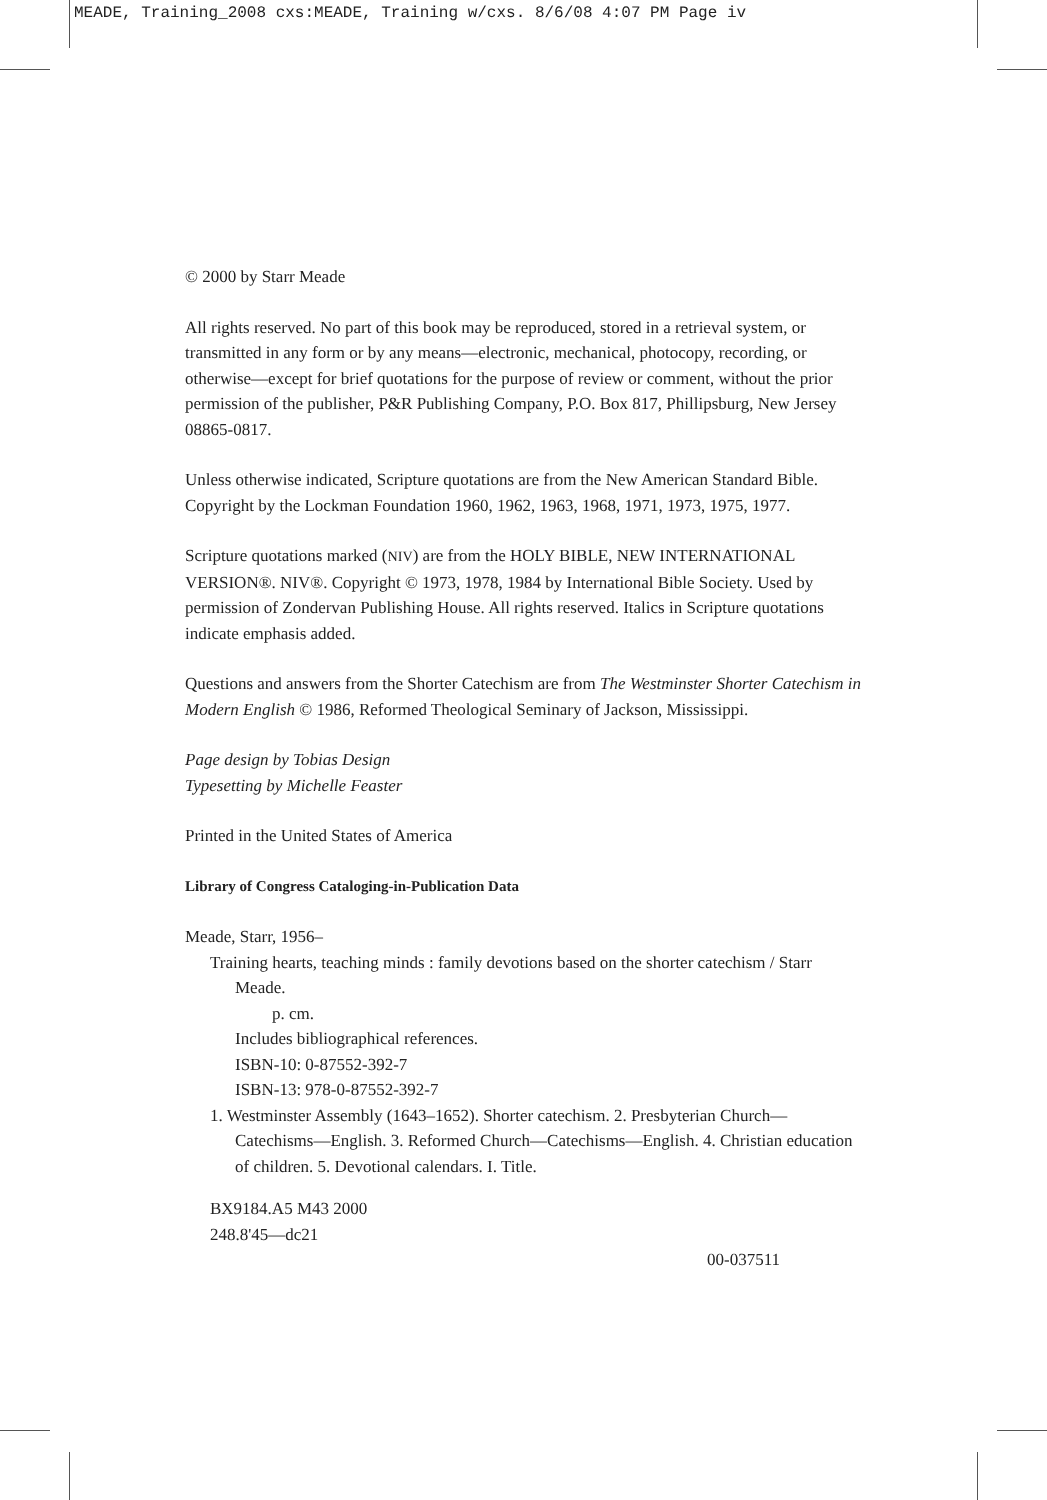MEADE, Training_2008 cxs:MEADE, Training w/cxs. 8/6/08 4:07 PM Page iv
© 2000 by Starr Meade
All rights reserved. No part of this book may be reproduced, stored in a retrieval system, or transmitted in any form or by any means—electronic, mechanical, photocopy, recording, or otherwise—except for brief quotations for the purpose of review or comment, without the prior permission of the publisher, P&R Publishing Company, P.O. Box 817, Phillipsburg, New Jersey 08865-0817.
Unless otherwise indicated, Scripture quotations are from the New American Standard Bible. Copyright by the Lockman Foundation 1960, 1962, 1963, 1968, 1971, 1973, 1975, 1977.
Scripture quotations marked (NIV) are from the HOLY BIBLE, NEW INTERNATIONAL VERSION®. NIV®. Copyright © 1973, 1978, 1984 by International Bible Society. Used by permission of Zondervan Publishing House. All rights reserved. Italics in Scripture quotations indicate emphasis added.
Questions and answers from the Shorter Catechism are from The Westminster Shorter Catechism in Modern English © 1986, Reformed Theological Seminary of Jackson, Mississippi.
Page design by Tobias Design
Typesetting by Michelle Feaster
Printed in the United States of America
Library of Congress Cataloging-in-Publication Data
Meade, Starr, 1956–
Training hearts, teaching minds : family devotions based on the shorter catechism / Starr Meade.
p. cm.
Includes bibliographical references.
ISBN-10: 0-87552-392-7
ISBN-13: 978-0-87552-392-7
1. Westminster Assembly (1643–1652). Shorter catechism. 2. Presbyterian Church—Catechisms—English. 3. Reformed Church—Catechisms—English. 4. Christian education of children. 5. Devotional calendars. I. Title.
BX9184.A5 M43 2000
248.8'45—dc21
00-037511